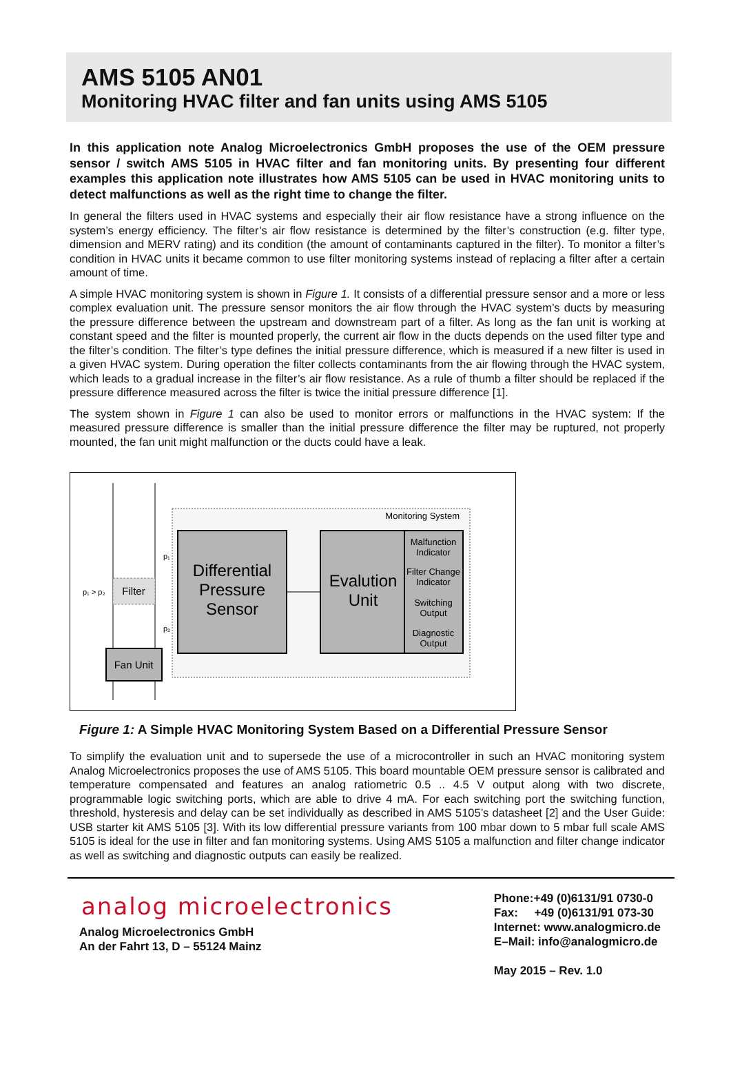AMS 5105 AN01
Monitoring HVAC filter and fan units using AMS 5105
In this application note Analog Microelectronics GmbH proposes the use of the OEM pressure sensor / switch AMS 5105 in HVAC filter and fan monitoring units. By presenting four different examples this application note illustrates how AMS 5105 can be used in HVAC monitoring units to detect malfunctions as well as the right time to change the filter.
In general the filters used in HVAC systems and especially their air flow resistance have a strong influence on the system’s energy efficiency. The filter’s air flow resistance is determined by the filter’s construction (e.g. filter type, dimension and MERV rating) and its condition (the amount of contaminants captured in the filter). To monitor a filter’s condition in HVAC units it became common to use filter monitoring systems instead of replacing a filter after a certain amount of time.
A simple HVAC monitoring system is shown in Figure 1. It consists of a differential pressure sensor and a more or less complex evaluation unit. The pressure sensor monitors the air flow through the HVAC system’s ducts by measuring the pressure difference between the upstream and downstream part of a filter. As long as the fan unit is working at constant speed and the filter is mounted properly, the current air flow in the ducts depends on the used filter type and the filter’s condition. The filter’s type defines the initial pressure difference, which is measured if a new filter is used in a given HVAC system. During operation the filter collects contaminants from the air flowing through the HVAC system, which leads to a gradual increase in the filter’s air flow resistance. As a rule of thumb a filter should be replaced if the pressure difference measured across the filter is twice the initial pressure difference [1].
The system shown in Figure 1 can also be used to monitor errors or malfunctions in the HVAC system: If the measured pressure difference is smaller than the initial pressure difference the filter may be ruptured, not properly mounted, the fan unit might malfunction or the ducts could have a leak.
Monitoring System
Filter
p₁ > p₂
p₁
p₂
Differential
Pressure
Sensor
Evalution
Unit
Malfunction
Indicator
Filter Change
Indicator
Switching
Output
Diagnostic
Output
Fan Unit
Figure 1: A Simple HVAC Monitoring System Based on a Differential Pressure Sensor
To simplify the evaluation unit and to supersede the use of a microcontroller in such an HVAC monitoring system Analog Microelectronics proposes the use of AMS 5105. This board mountable OEM pressure sensor is calibrated and temperature compensated and features an analog ratiometric 0.5 .. 4.5 V output along with two discrete, programmable logic switching ports, which are able to drive 4 mA. For each switching port the switching function, threshold, hysteresis and delay can be set individually as described in AMS 5105’s datasheet [2] and the User Guide: USB starter kit AMS 5105 [3]. With its low differential pressure variants from 100 mbar down to 5 mbar full scale AMS 5105 is ideal for the use in filter and fan monitoring systems. Using AMS 5105 a malfunction and filter change indicator as well as switching and diagnostic outputs can easily be realized.
analog microelectronics
Analog Microelectronics GmbH
An der Fahrt 13, D – 55124 Mainz
Phone:+49 (0)6131/91 0730-0
Fax: +49 (0)6131/91 073-30
Internet: www.analogmicro.de
E–Mail: info@analogmicro.de
May 2015 – Rev. 1.0